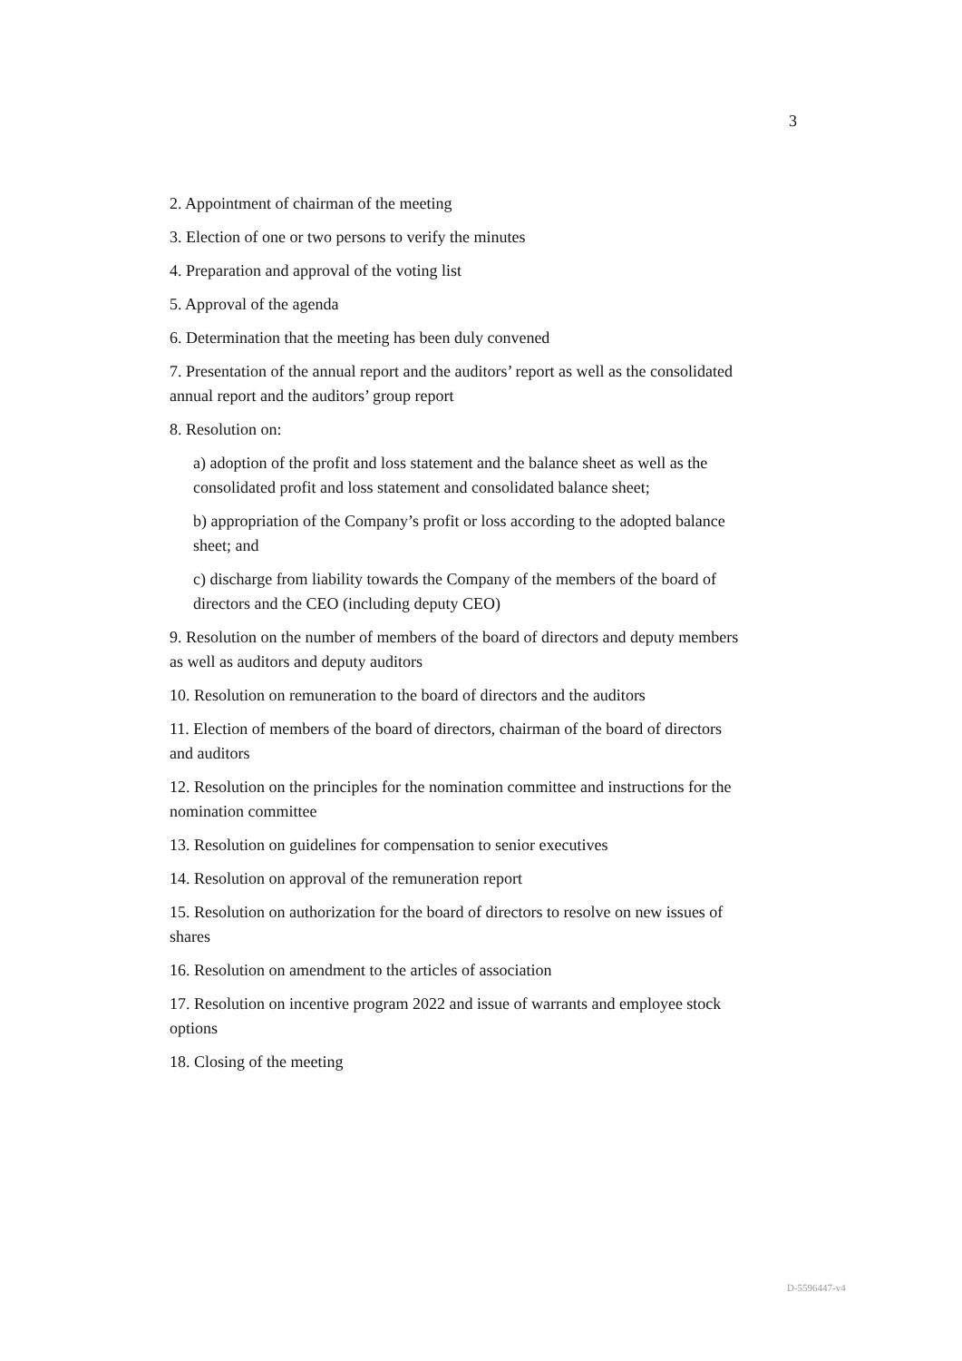3
2. Appointment of chairman of the meeting
3. Election of one or two persons to verify the minutes
4. Preparation and approval of the voting list
5. Approval of the agenda
6. Determination that the meeting has been duly convened
7. Presentation of the annual report and the auditors’ report as well as the consolidated annual report and the auditors’ group report
8. Resolution on:
a) adoption of the profit and loss statement and the balance sheet as well as the consolidated profit and loss statement and consolidated balance sheet;
b) appropriation of the Company’s profit or loss according to the adopted balance sheet; and
c) discharge from liability towards the Company of the members of the board of directors and the CEO (including deputy CEO)
9. Resolution on the number of members of the board of directors and deputy members as well as auditors and deputy auditors
10. Resolution on remuneration to the board of directors and the auditors
11. Election of members of the board of directors, chairman of the board of directors and auditors
12. Resolution on the principles for the nomination committee and instructions for the nomination committee
13. Resolution on guidelines for compensation to senior executives
14. Resolution on approval of the remuneration report
15. Resolution on authorization for the board of directors to resolve on new issues of shares
16. Resolution on amendment to the articles of association
17. Resolution on incentive program 2022 and issue of warrants and employee stock options
18. Closing of the meeting
D-5596447-v4